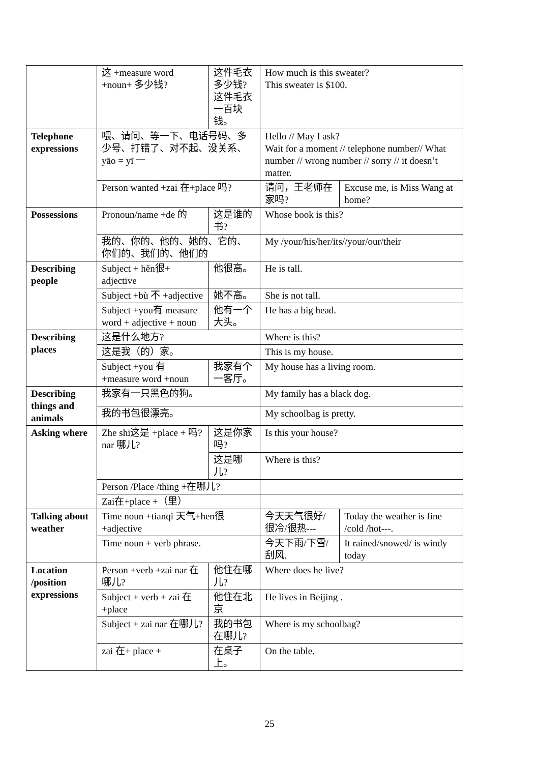| | 这 +measure word +noun+ 多少钱? | | 这件毛衣多少钱? 这件毛衣一百块钱。 | How much is this sweater? This sweater is $100. | |
| Telephone expressions | 喂、请问、等一下、电话号码、多少号、打错了、对不起、没关系、yāo = yī 一 | | | Hello // May I ask? Wait for a moment // telephone number// What number // wrong number // sorry // it doesn’t matter. | |
| | Person wanted +zai 在+place 吗? | | | 请问，王老师在家吗? | Excuse me, is Miss Wang at home? |
| Possessions | Pronoun/name +de 的 | 这是谁的书? | | Whose book is this? | |
| | 我的、你的、他的、她的、它的、你们的、我们的、他们的 | | | My /your/his/her/its//your/our/their | |
| Describing people | Subject + hěn很+ adjective | | 他很高。 | He is tall. | |
| | Subject +bù 不 +adjective | | 她不高。 | She is not tall. | |
| | Subject +you有 measure word + adjective + noun | | 他有一个大头。 | He has a big head. | |
| Describing places | 这是什么地方? | | | Where is this? | |
| | 这是我（的）家。 | | | This is my house. | |
| | Subject +you 有 +measure word +noun | 我家有个一客厅。 | | My house has a living room. | |
| Describing things and animals | 我家有一只黑色的狗。 | | | My family has a black dog. | |
| | 我的书包很漂亮。 | | | My schoolbag is pretty. | |
| Asking where | Zhe shi这是 +place + 吗? nar 哪儿? | 这是你家吗? | | Is this your house? | |
| | | 这是哪儿? | | Where is this? | |
| | Person /Place /thing +在哪儿? | | | | |
| | Zai在+place +（里） | | | | |
| Talking about weather | Time noun +tianqi 天气+hen很 +adjective | | | 今天天气很好/很冷/很热--- | Today the weather is fine /cold /hot---. |
| | Time noun + verb phrase. | | | 今天下雨/下雪/刮风. | It rained/snowed/ is windy today |
| Location /position expressions | Person +verb +zai nar 在哪儿? | 他住在哪儿? | | Where does he live? | |
| | Subject + verb + zai 在+place | 他住在北京 | | He lives in Beijing . | |
| | Subject + zai nar 在哪儿? | 我的书包在哪儿? | | Where is my schoolbag? | |
| | zai 在+ place + | 在桌子上。 | | On the table. | |
25